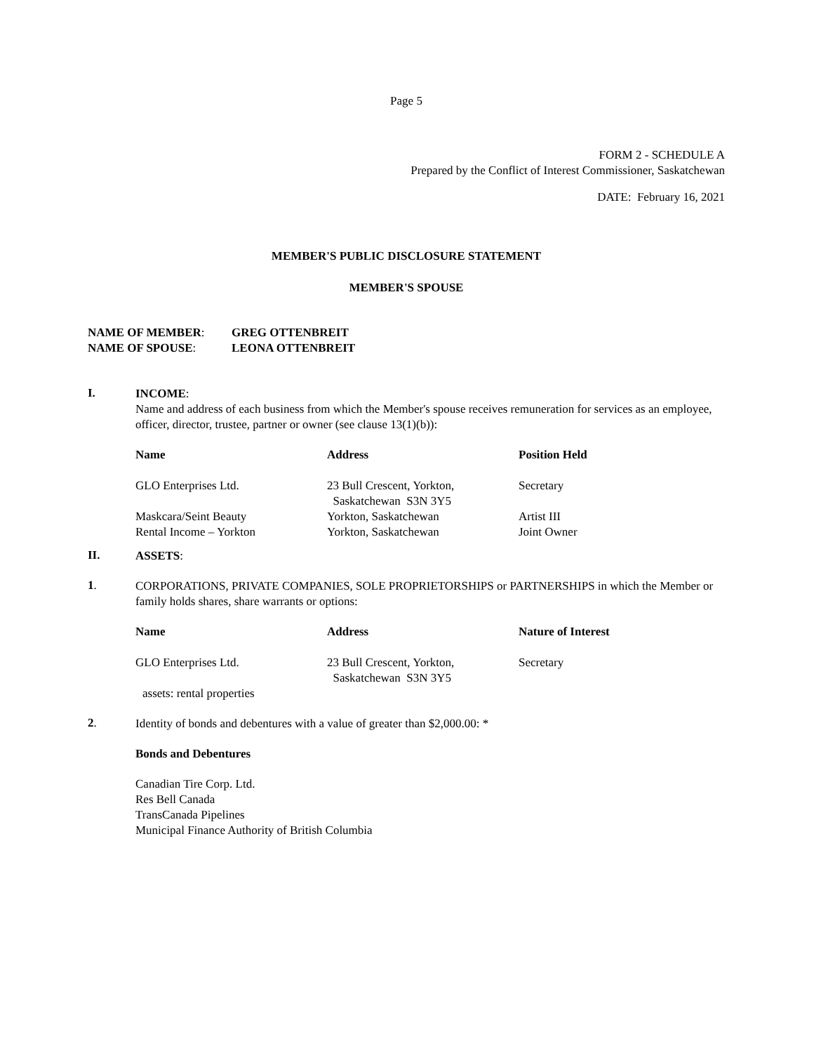Page 5
FORM 2 - SCHEDULE A
Prepared by the Conflict of Interest Commissioner, Saskatchewan
DATE: February 16, 2021
MEMBER'S PUBLIC DISCLOSURE STATEMENT
MEMBER'S SPOUSE
NAME OF MEMBER: GREG OTTENBREIT
NAME OF SPOUSE: LEONA OTTENBREIT
I.
INCOME:
Name and address of each business from which the Member's spouse receives remuneration for services as an employee, officer, director, trustee, partner or owner (see clause 13(1)(b)):
| Name | Address | Position Held |
| --- | --- | --- |
| GLO Enterprises Ltd. | 23 Bull Crescent, Yorkton, Saskatchewan S3N 3Y5 | Secretary |
| Maskcara/Seint Beauty | Yorkton, Saskatchewan | Artist III |
| Rental Income – Yorkton | Yorkton, Saskatchewan | Joint Owner |
II.
ASSETS:
1.
CORPORATIONS, PRIVATE COMPANIES, SOLE PROPRIETORSHIPS or PARTNERSHIPS in which the Member or family holds shares, share warrants or options:
| Name | Address | Nature of Interest |
| --- | --- | --- |
| GLO Enterprises Ltd. | 23 Bull Crescent, Yorkton, Saskatchewan S3N 3Y5 | Secretary |
| assets: rental properties | | |
2.
Identity of bonds and debentures with a value of greater than $2,000.00: *
Bonds and Debentures
Canadian Tire Corp. Ltd.
Res Bell Canada
TransCanada Pipelines
Municipal Finance Authority of British Columbia